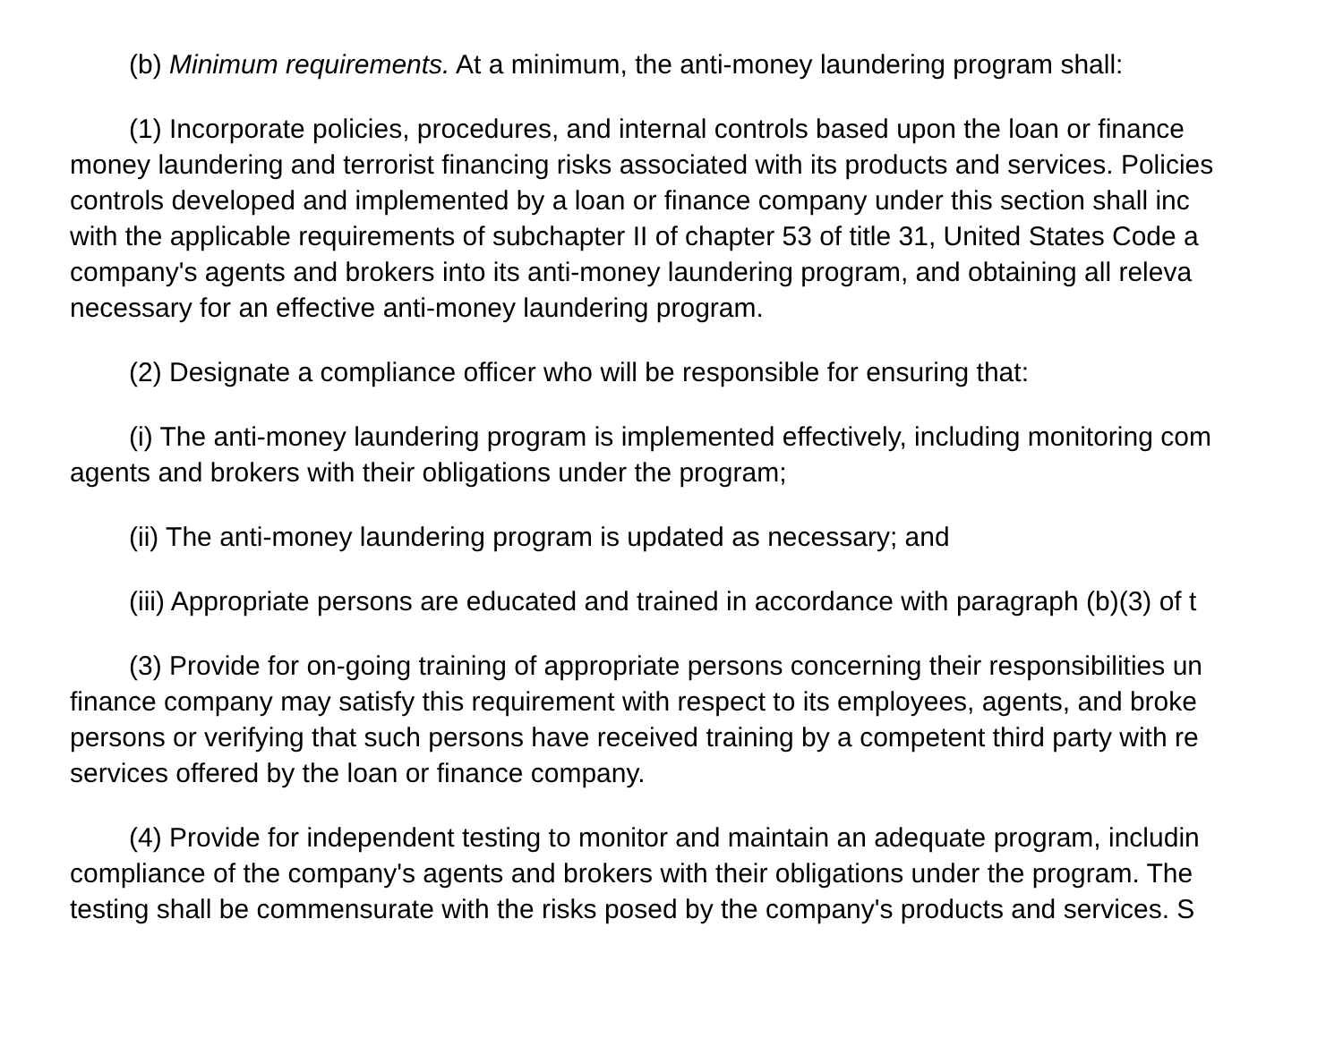(b) Minimum requirements. At a minimum, the anti-money laundering program shall:
(1) Incorporate policies, procedures, and internal controls based upon the loan or finance
money laundering and terrorist financing risks associated with its products and services. Policies
controls developed and implemented by a loan or finance company under this section shall inc
with the applicable requirements of subchapter II of chapter 53 of title 31, United States Code a
company's agents and brokers into its anti-money laundering program, and obtaining all releva
necessary for an effective anti-money laundering program.
(2) Designate a compliance officer who will be responsible for ensuring that:
(i) The anti-money laundering program is implemented effectively, including monitoring com
agents and brokers with their obligations under the program;
(ii) The anti-money laundering program is updated as necessary; and
(iii) Appropriate persons are educated and trained in accordance with paragraph (b)(3) of t
(3) Provide for on-going training of appropriate persons concerning their responsibilities un
finance company may satisfy this requirement with respect to its employees, agents, and broke
persons or verifying that such persons have received training by a competent third party with re
services offered by the loan or finance company.
(4) Provide for independent testing to monitor and maintain an adequate program, includin
compliance of the company's agents and brokers with their obligations under the program. The
testing shall be commensurate with the risks posed by the company's products and services. S